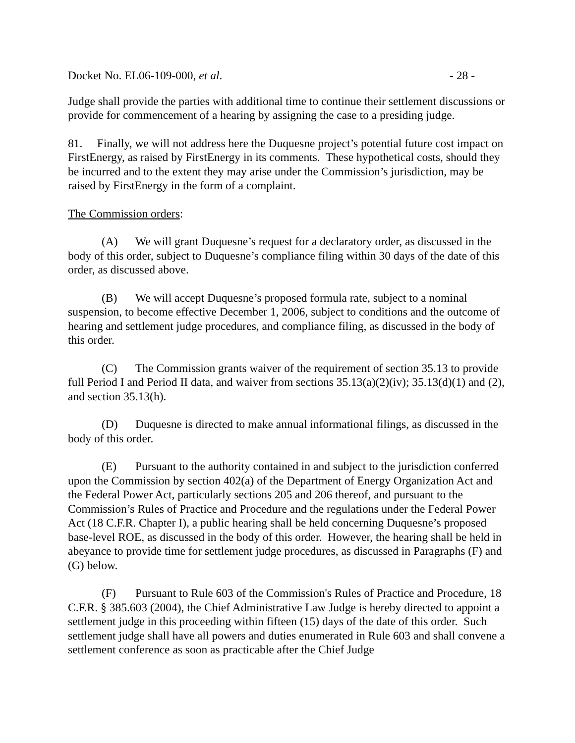Docket No. EL06-109-000, et al. - 28 -
Judge shall provide the parties with additional time to continue their settlement discussions or provide for commencement of a hearing by assigning the case to a presiding judge.
81. Finally, we will not address here the Duquesne project’s potential future cost impact on FirstEnergy, as raised by FirstEnergy in its comments. These hypothetical costs, should they be incurred and to the extent they may arise under the Commission’s jurisdiction, may be raised by FirstEnergy in the form of a complaint.
The Commission orders:
(A) We will grant Duquesne’s request for a declaratory order, as discussed in the body of this order, subject to Duquesne’s compliance filing within 30 days of the date of this order, as discussed above.
(B) We will accept Duquesne’s proposed formula rate, subject to a nominal suspension, to become effective December 1, 2006, subject to conditions and the outcome of hearing and settlement judge procedures, and compliance filing, as discussed in the body of this order.
(C) The Commission grants waiver of the requirement of section 35.13 to provide full Period I and Period II data, and waiver from sections 35.13(a)(2)(iv); 35.13(d)(1) and (2), and section 35.13(h).
(D) Duquesne is directed to make annual informational filings, as discussed in the body of this order.
(E) Pursuant to the authority contained in and subject to the jurisdiction conferred upon the Commission by section 402(a) of the Department of Energy Organization Act and the Federal Power Act, particularly sections 205 and 206 thereof, and pursuant to the Commission’s Rules of Practice and Procedure and the regulations under the Federal Power Act (18 C.F.R. Chapter I), a public hearing shall be held concerning Duquesne’s proposed base-level ROE, as discussed in the body of this order. However, the hearing shall be held in abeyance to provide time for settlement judge procedures, as discussed in Paragraphs (F) and (G) below.
(F) Pursuant to Rule 603 of the Commission's Rules of Practice and Procedure, 18 C.F.R. § 385.603 (2004), the Chief Administrative Law Judge is hereby directed to appoint a settlement judge in this proceeding within fifteen (15) days of the date of this order. Such settlement judge shall have all powers and duties enumerated in Rule 603 and shall convene a settlement conference as soon as practicable after the Chief Judge